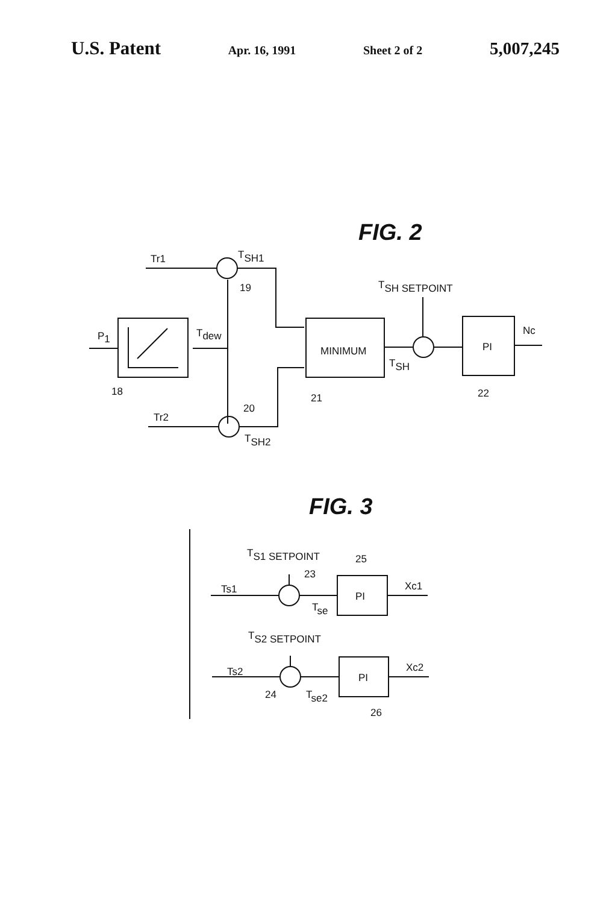U.S. Patent Apr. 16, 1991 Sheet 2 of 2 5,007,245
FIG. 2
Tr1
TSH1
19
P1
Tdew
18
Tr2
20
TSH2
MINIMUM
21
TSH SETPOINT
TSH
PI
Nc
22
FIG. 3
TS1 SETPOINT
25
23
Ts1
PI
Xc1
Tse
TS2 SETPOINT
Ts2
PI
Xc2
24
Tse2
26